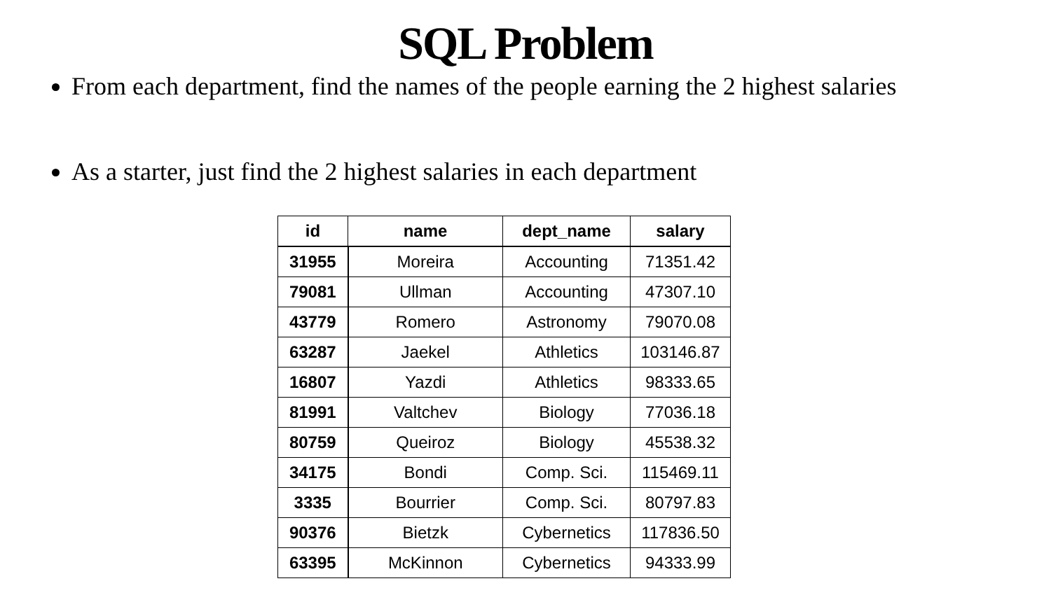SQL Problem
From each department, find the names of the people earning the 2 highest salaries
As a starter, just find the 2 highest salaries in each department
| id | name | dept_name | salary |
| --- | --- | --- | --- |
| 31955 | Moreira | Accounting | 71351.42 |
| 79081 | Ullman | Accounting | 47307.10 |
| 43779 | Romero | Astronomy | 79070.08 |
| 63287 | Jaekel | Athletics | 103146.87 |
| 16807 | Yazdi | Athletics | 98333.65 |
| 81991 | Valtchev | Biology | 77036.18 |
| 80759 | Queiroz | Biology | 45538.32 |
| 34175 | Bondi | Comp. Sci. | 115469.11 |
| 3335 | Bourrier | Comp. Sci. | 80797.83 |
| 90376 | Bietzk | Cybernetics | 117836.50 |
| 63395 | McKinnon | Cybernetics | 94333.99 |